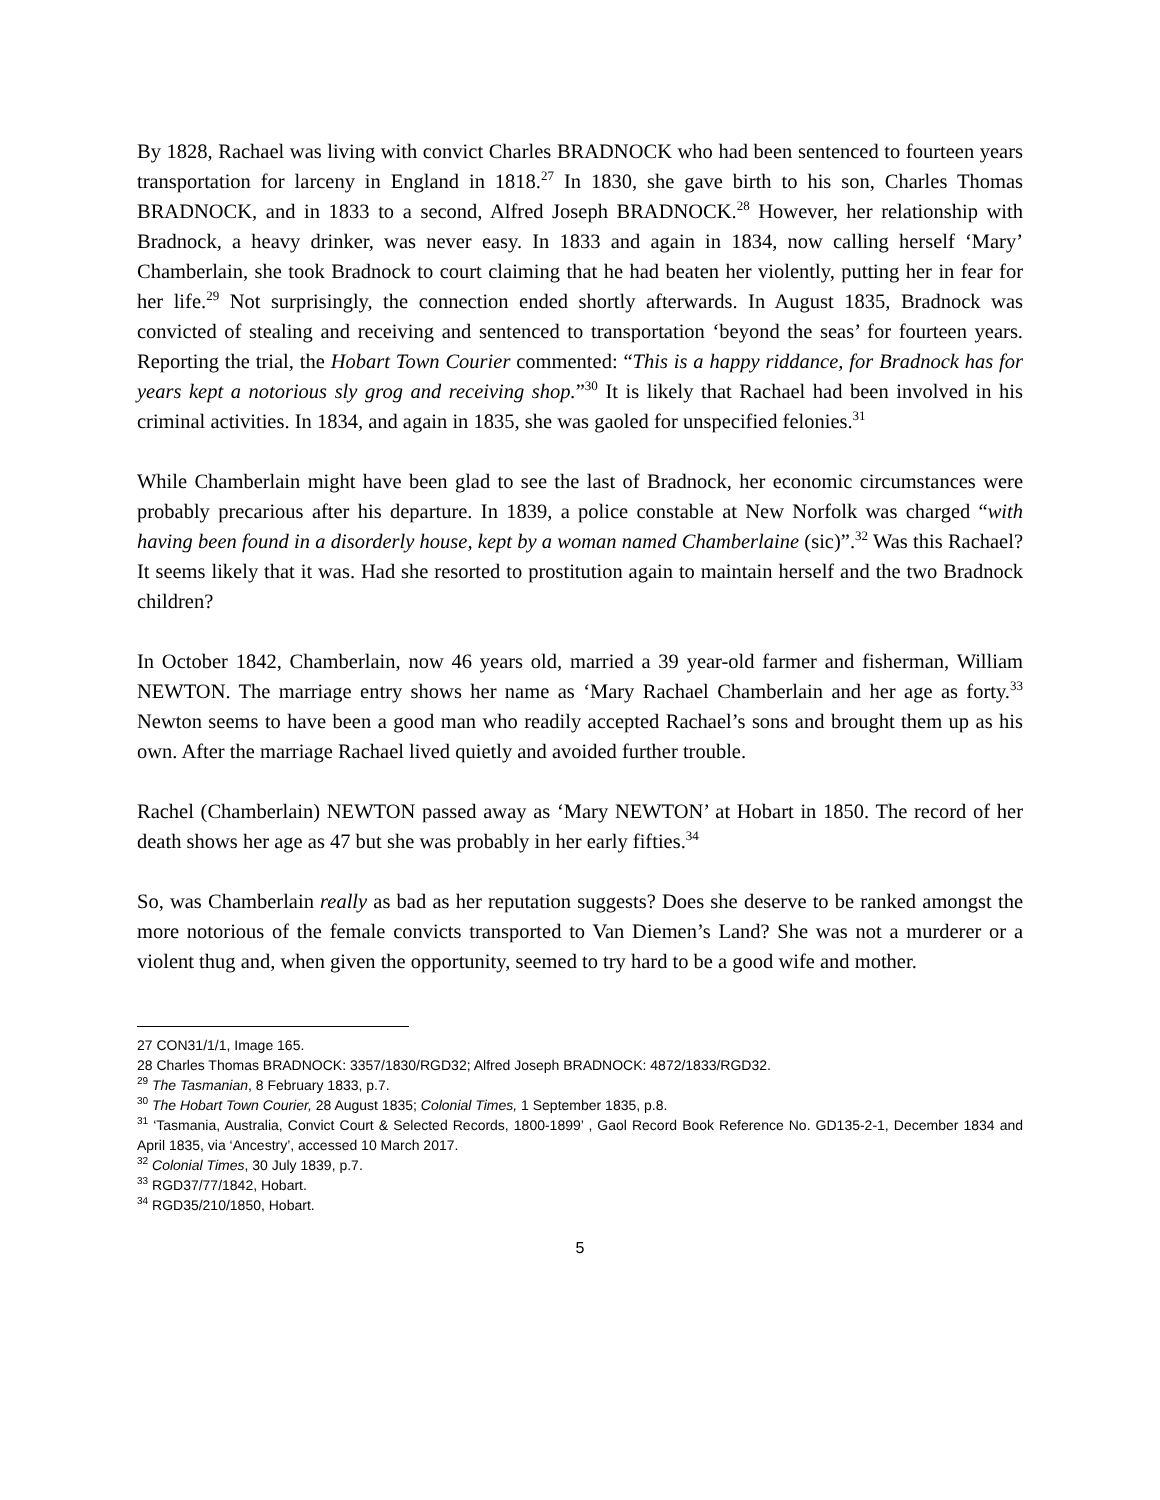By 1828, Rachael was living with convict Charles BRADNOCK who had been sentenced to fourteen years transportation for larceny in England in 1818.<sup>27</sup> In 1830, she gave birth to his son, Charles Thomas BRADNOCK, and in 1833 to a second, Alfred Joseph BRADNOCK.<sup>28</sup> However, her relationship with Bradnock, a heavy drinker, was never easy. In 1833 and again in 1834, now calling herself ‘Mary’ Chamberlain, she took Bradnock to court claiming that he had beaten her violently, putting her in fear for her life.<sup>29</sup> Not surprisingly, the connection ended shortly afterwards. In August 1835, Bradnock was convicted of stealing and receiving and sentenced to transportation ‘beyond the seas’ for fourteen years. Reporting the trial, the Hobart Town Courier commented: “This is a happy riddance, for Bradnock has for years kept a notorious sly grog and receiving shop.”<sup>30</sup> It is likely that Rachael had been involved in his criminal activities. In 1834, and again in 1835, she was gaoled for unspecified felonies.<sup>31</sup>
While Chamberlain might have been glad to see the last of Bradnock, her economic circumstances were probably precarious after his departure. In 1839, a police constable at New Norfolk was charged “with having been found in a disorderly house, kept by a woman named Chamberlaine (sic)”.<sup>32</sup> Was this Rachael? It seems likely that it was. Had she resorted to prostitution again to maintain herself and the two Bradnock children?
In October 1842, Chamberlain, now 46 years old, married a 39 year-old farmer and fisherman, William NEWTON. The marriage entry shows her name as ‘Mary Rachael Chamberlain and her age as forty.<sup>33</sup> Newton seems to have been a good man who readily accepted Rachael’s sons and brought them up as his own. After the marriage Rachael lived quietly and avoided further trouble.
Rachel (Chamberlain) NEWTON passed away as ‘Mary NEWTON’ at Hobart in 1850. The record of her death shows her age as 47 but she was probably in her early fifties.<sup>34</sup>
So, was Chamberlain really as bad as her reputation suggests? Does she deserve to be ranked amongst the more notorious of the female convicts transported to Van Diemen’s Land? She was not a murderer or a violent thug and, when given the opportunity, seemed to try hard to be a good wife and mother.
27 CON31/1/1, Image 165.
28 Charles Thomas BRADNOCK: 3357/1830/RGD32; Alfred Joseph BRADNOCK: 4872/1833/RGD32.
<sup>29</sup> The Tasmanian, 8 February 1833, p.7.
<sup>30</sup> The Hobart Town Courier, 28 August 1835; Colonial Times, 1 September 1835, p.8.
<sup>31</sup> ‘Tasmania, Australia, Convict Court & Selected Records, 1800-1899’ , Gaol Record Book Reference No. GD135-2-1, December 1834 and April 1835, via ‘Ancestry’, accessed 10 March 2017.
<sup>32</sup> Colonial Times, 30 July 1839, p.7.
<sup>33</sup> RGD37/77/1842, Hobart.
<sup>34</sup> RGD35/210/1850, Hobart.
5